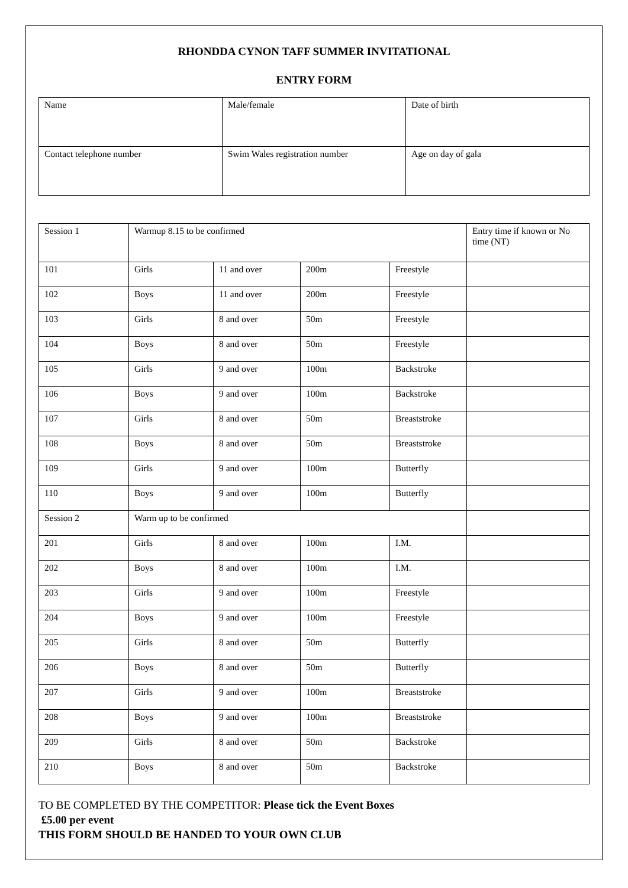RHONDDA CYNON TAFF SUMMER INVITATIONAL
ENTRY FORM
| Name | Male/female | Date of birth |
| Contact telephone number | Swim Wales registration number | Age on day of gala |
| Session 1 | Warmup 8.15 to be confirmed | | | | Entry time if known or No time (NT) |
| 101 | Girls | 11 and over | 200m | Freestyle | |
| 102 | Boys | 11 and over | 200m | Freestyle | |
| 103 | Girls | 8 and over | 50m | Freestyle | |
| 104 | Boys | 8 and over | 50m | Freestyle | |
| 105 | Girls | 9 and over | 100m | Backstroke | |
| 106 | Boys | 9 and over | 100m | Backstroke | |
| 107 | Girls | 8 and over | 50m | Breaststroke | |
| 108 | Boys | 8 and over | 50m | Breaststroke | |
| 109 | Girls | 9 and over | 100m | Butterfly | |
| 110 | Boys | 9 and over | 100m | Butterfly | |
| Session 2 | Warm up to be confirmed | | | | |
| 201 | Girls | 8 and over | 100m | I.M. | |
| 202 | Boys | 8 and over | 100m | I.M. | |
| 203 | Girls | 9 and over | 100m | Freestyle | |
| 204 | Boys | 9 and over | 100m | Freestyle | |
| 205 | Girls | 8 and over | 50m | Butterfly | |
| 206 | Boys | 8 and over | 50m | Butterfly | |
| 207 | Girls | 9 and over | 100m | Breaststroke | |
| 208 | Boys | 9 and over | 100m | Breaststroke | |
| 209 | Girls | 8 and over | 50m | Backstroke | |
| 210 | Boys | 8 and over | 50m | Backstroke | |
TO BE COMPLETED BY THE COMPETITOR: Please tick the Event Boxes
£5.00 per event
THIS FORM SHOULD BE HANDED TO YOUR OWN CLUB